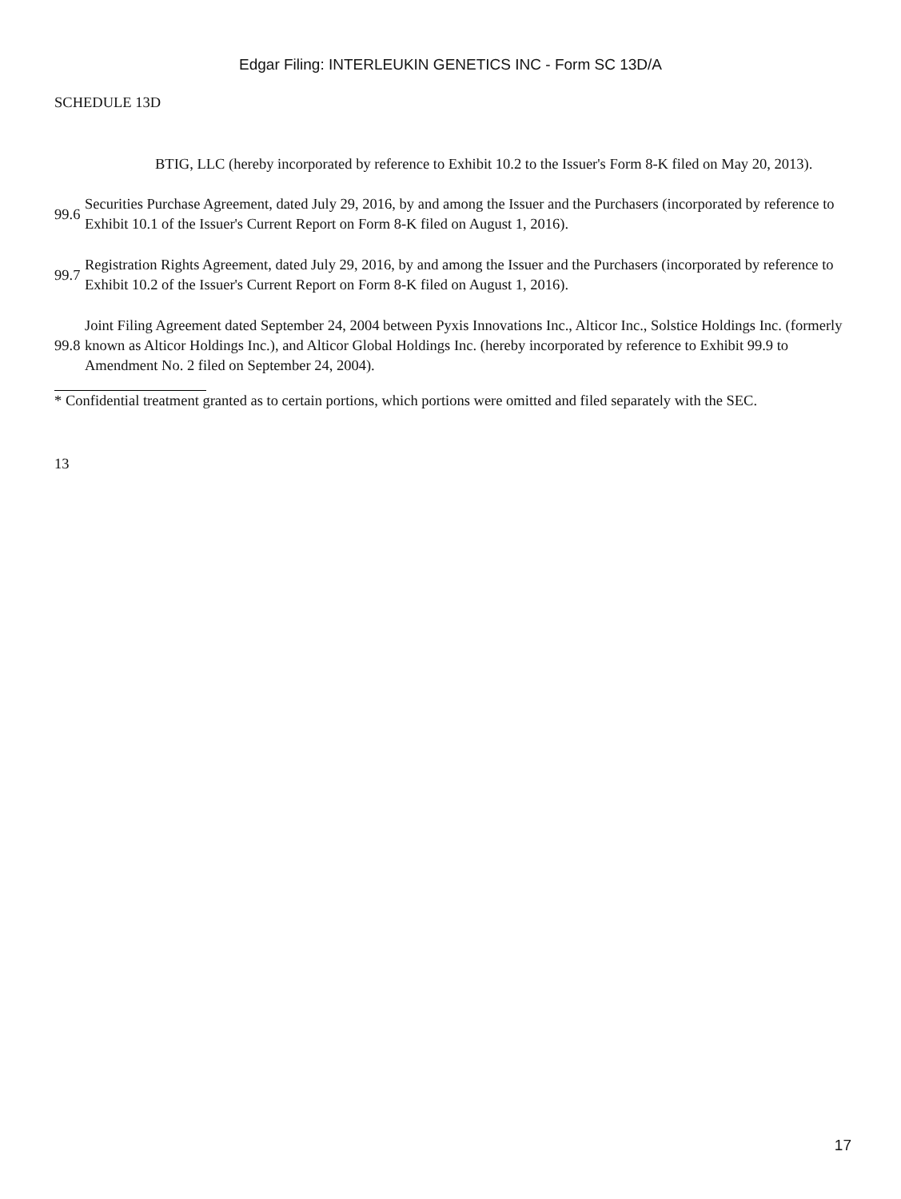Edgar Filing: INTERLEUKIN GENETICS INC - Form SC 13D/A
SCHEDULE 13D
BTIG, LLC (hereby incorporated by reference to Exhibit 10.2 to the Issuer's Form 8-K filed on May 20, 2013).
| 99.6 | Securities Purchase Agreement, dated July 29, 2016, by and among the Issuer and the Purchasers (incorporated by reference to Exhibit 10.1 of the Issuer's Current Report on Form 8-K filed on August 1, 2016). |
| 99.7 | Registration Rights Agreement, dated July 29, 2016, by and among the Issuer and the Purchasers (incorporated by reference to Exhibit 10.2 of the Issuer's Current Report on Form 8-K filed on August 1, 2016). |
| 99.8 | Joint Filing Agreement dated September 24, 2004 between Pyxis Innovations Inc., Alticor Inc., Solstice Holdings Inc. (formerly known as Alticor Holdings Inc.), and Alticor Global Holdings Inc. (hereby incorporated by reference to Exhibit 99.9 to Amendment No. 2 filed on September 24, 2004). |
* Confidential treatment granted as to certain portions, which portions were omitted and filed separately with the SEC.
13
17